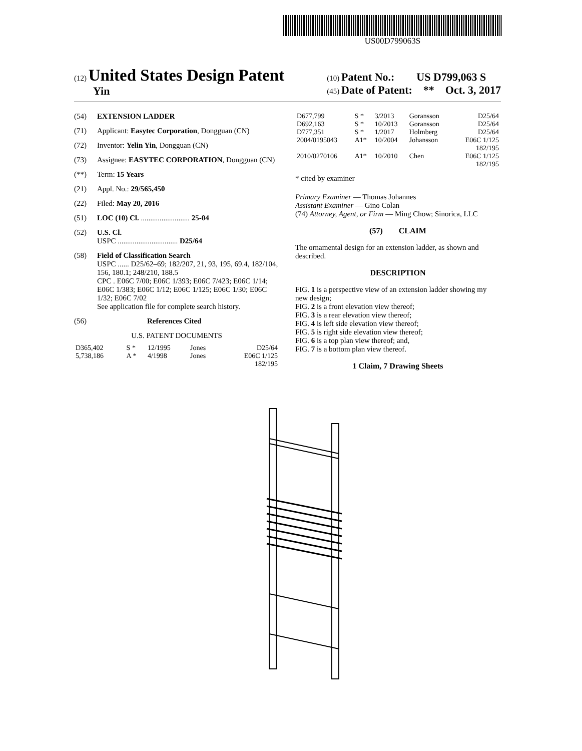US00D799063S
(12) United States Design Patent
Yin
(10) Patent No.: US D799,063 S
(45) Date of Patent: ** Oct. 3, 2017
(54) EXTENSION LADDER
(71) Applicant: Easytec Corporation, Dongguan (CN)
(72) Inventor: Yelin Yin, Dongguan (CN)
(73) Assignee: EASYTEC CORPORATION, Dongguan (CN)
(**) Term: 15 Years
(21) Appl. No.: 29/565,450
(22) Filed: May 20, 2016
(51) LOC (10) Cl. .......................... 25-04
(52) U.S. Cl.
USPC ................................ D25/64
(58) Field of Classification Search
USPC ...... D25/62–69; 182/207, 21, 93, 195, 69.4, 182/104, 156, 180.1; 248/210, 188.5
CPC . E06C 7/00; E06C 1/393; E06C 7/423; E06C 1/14; E06C 1/383; E06C 1/12; E06C 1/125; E06C 1/30; E06C 1/32; E06C 7/02
See application file for complete search history.
(56) References Cited
U.S. PATENT DOCUMENTS
| D365,402 | S * | 12/1995 | Jones | D25/64 |
| 5,738,186 | A * | 4/1998 | Jones | E06C 1/125 182/195 |
| D677,799 | S * | 3/2013 | Goransson | D25/64 |
| D692,163 | S * | 10/2013 | Goransson | D25/64 |
| D777,351 | S * | 1/2017 | Holmberg | D25/64 |
| 2004/0195043 | A1* | 10/2004 | Johansson | E06C 1/125 182/195 |
| 2010/0270106 | A1* | 10/2010 | Chen | E06C 1/125 182/195 |
* cited by examiner
Primary Examiner — Thomas Johannes
Assistant Examiner — Gino Colan
(74) Attorney, Agent, or Firm — Ming Chow; Sinorica, LLC
(57) CLAIM
The ornamental design for an extension ladder, as shown and described.
DESCRIPTION
FIG. 1 is a perspective view of an extension ladder showing my new design;
FIG. 2 is a front elevation view thereof;
FIG. 3 is a rear elevation view thereof;
FIG. 4 is left side elevation view thereof;
FIG. 5 is right side elevation view thereof;
FIG. 6 is a top plan view thereof; and,
FIG. 7 is a bottom plan view thereof.
1 Claim, 7 Drawing Sheets